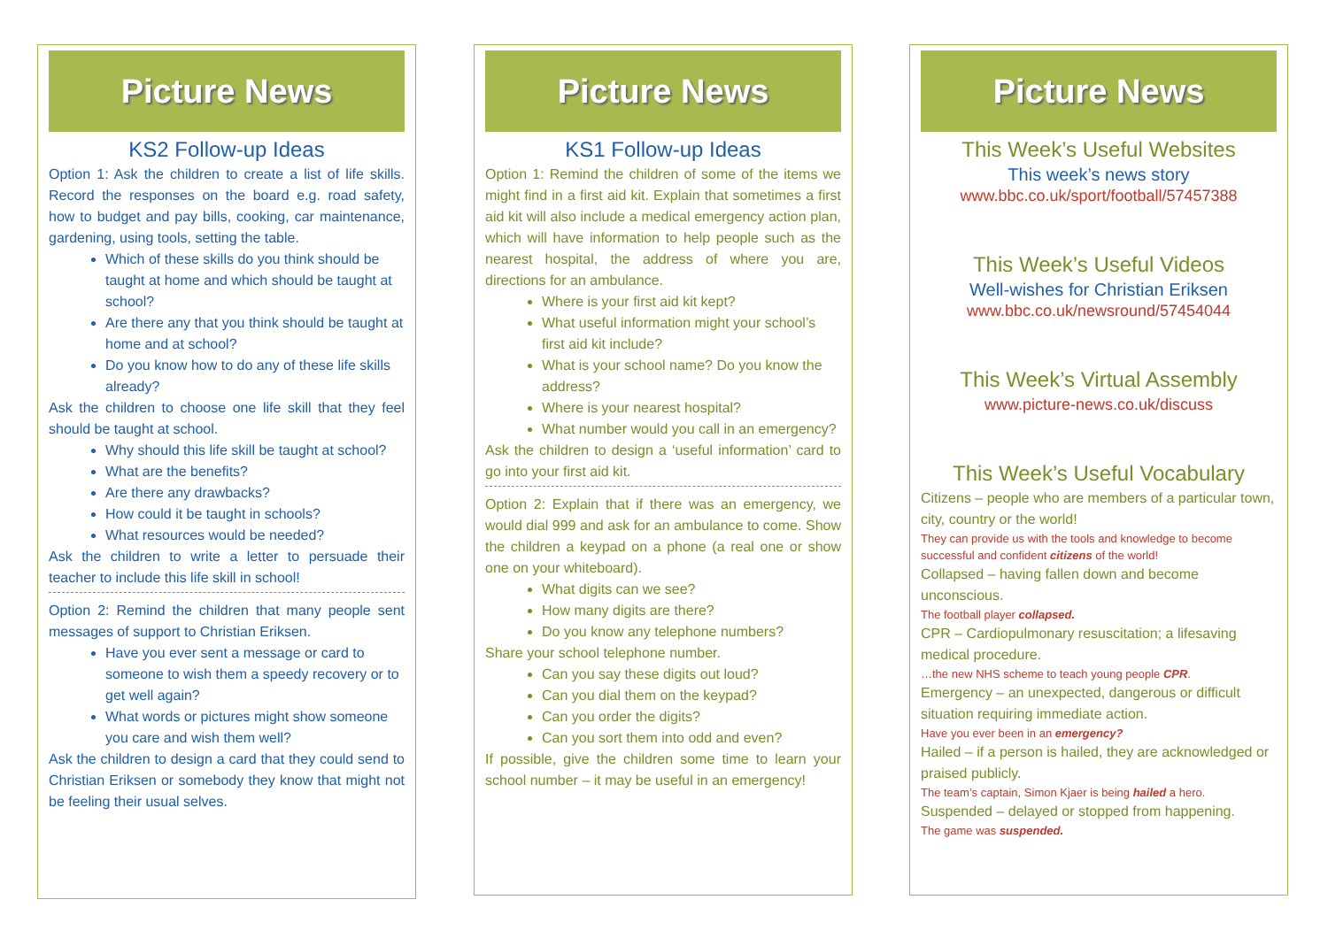Picture News
KS2 Follow-up Ideas
Option 1: Ask the children to create a list of life skills. Record the responses on the board e.g. road safety, how to budget and pay bills, cooking, car maintenance, gardening, using tools, setting the table.
Which of these skills do you think should be taught at home and which should be taught at school?
Are there any that you think should be taught at home and at school?
Do you know how to do any of these life skills already?
Ask the children to choose one life skill that they feel should be taught at school.
Why should this life skill be taught at school?
What are the benefits?
Are there any drawbacks?
How could it be taught in schools?
What resources would be needed?
Ask the children to write a letter to persuade their teacher to include this life skill in school!
Option 2: Remind the children that many people sent messages of support to Christian Eriksen.
Have you ever sent a message or card to someone to wish them a speedy recovery or to get well again?
What words or pictures might show someone you care and wish them well?
Ask the children to design a card that they could send to Christian Eriksen or somebody they know that might not be feeling their usual selves.
Picture News
KS1 Follow-up Ideas
Option 1: Remind the children of some of the items we might find in a first aid kit. Explain that sometimes a first aid kit will also include a medical emergency action plan, which will have information to help people such as the nearest hospital, the address of where you are, directions for an ambulance.
Where is your first aid kit kept?
What useful information might your school’s first aid kit include?
What is your school name? Do you know the address?
Where is your nearest hospital?
What number would you call in an emergency?
Ask the children to design a ‘useful information’ card to go into your first aid kit.
Option 2: Explain that if there was an emergency, we would dial 999 and ask for an ambulance to come. Show the children a keypad on a phone (a real one or show one on your whiteboard).
What digits can we see?
How many digits are there?
Do you know any telephone numbers?
Share your school telephone number.
Can you say these digits out loud?
Can you dial them on the keypad?
Can you order the digits?
Can you sort them into odd and even?
If possible, give the children some time to learn your school number – it may be useful in an emergency!
Picture News
This Week’s Useful Websites
This week’s news story
www.bbc.co.uk/sport/football/57457388
This Week’s Useful Videos
Well-wishes for Christian Eriksen
www.bbc.co.uk/newsround/57454044
This Week’s Virtual Assembly
www.picture-news.co.uk/discuss
This Week’s Useful Vocabulary
Citizens – people who are members of a particular town, city, country or the world!
They can provide us with the tools and knowledge to become successful and confident citizens of the world!
Collapsed – having fallen down and become unconscious.
The football player collapsed.
CPR – Cardiopulmonary resuscitation; a lifesaving medical procedure.
…the new NHS scheme to teach young people CPR.
Emergency – an unexpected, dangerous or difficult situation requiring immediate action.
Have you ever been in an emergency?
Hailed – if a person is hailed, they are acknowledged or praised publicly.
The team’s captain, Simon Kjaer is being hailed a hero.
Suspended – delayed or stopped from happening.
The game was suspended.